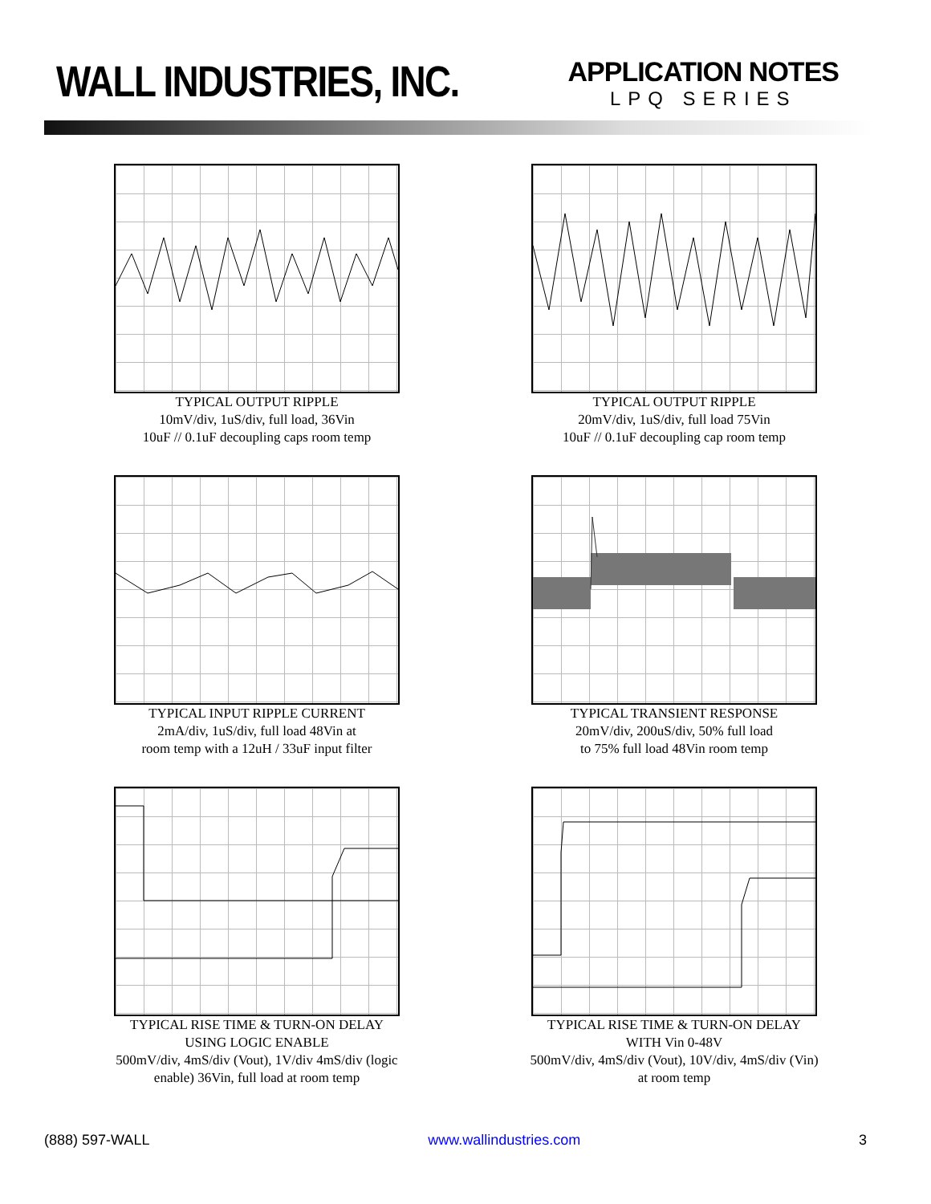WALL INDUSTRIES, INC.
APPLICATION NOTES
LPQ SERIES
TYPICAL OUTPUT RIPPLE
10mV/div, 1uS/div, full load, 36Vin
10uF // 0.1uF decoupling caps room temp
TYPICAL OUTPUT RIPPLE
20mV/div, 1uS/div, full load 75Vin
10uF // 0.1uF decoupling cap room temp
TYPICAL INPUT RIPPLE CURRENT
2mA/div, 1uS/div, full load 48Vin at
room temp with a 12uH / 33uF input filter
TYPICAL TRANSIENT RESPONSE
20mV/div, 200uS/div, 50% full load
to 75% full load 48Vin room temp
TYPICAL RISE TIME & TURN-ON DELAY
USING LOGIC ENABLE
500mV/div, 4mS/div (Vout), 1V/div 4mS/div (logic
enable) 36Vin, full load at room temp
TYPICAL RISE TIME & TURN-ON DELAY
WITH Vin 0-48V
500mV/div, 4mS/div (Vout), 10V/div, 4mS/div (Vin)
at room temp
(888) 597-WALL www.wallindustries.com 3